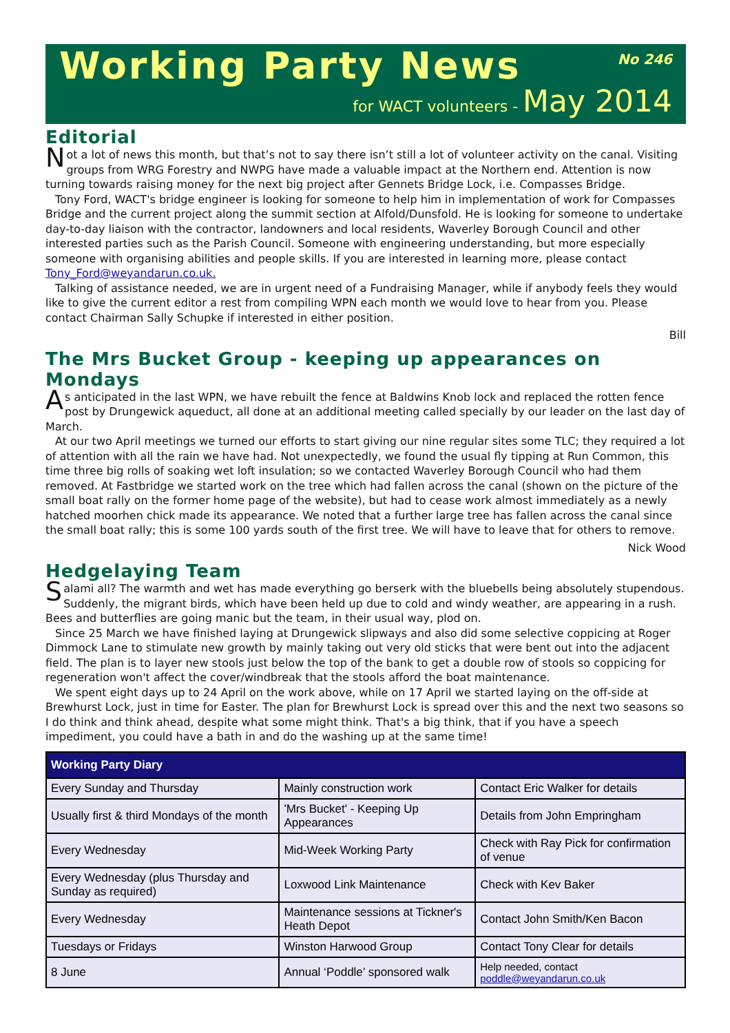Working Party News
No 246
for WACT volunteers - May 2014
Editorial
Not a lot of news this month, but that’s not to say there isn’t still a lot of volunteer activity on the canal. Visiting groups from WRG Forestry and NWPG have made a valuable impact at the Northern end. Attention is now turning towards raising money for the next big project after Gennets Bridge Lock, i.e. Compasses Bridge.
Tony Ford, WACT's bridge engineer is looking for someone to help him in implementation of work for Compasses Bridge and the current project along the summit section at Alfold/Dunsfold. He is looking for someone to undertake day-to-day liaison with the contractor, landowners and local residents, Waverley Borough Council and other interested parties such as the Parish Council. Someone with engineering understanding, but more especially someone with organising abilities and people skills. If you are interested in learning more, please contact Tony_Ford@weyandarun.co.uk.
Talking of assistance needed, we are in urgent need of a Fundraising Manager, while if anybody feels they would like to give the current editor a rest from compiling WPN each month we would love to hear from you. Please contact Chairman Sally Schupke if interested in either position.
Bill
The Mrs Bucket Group - keeping up appearances on Mondays
As anticipated in the last WPN, we have rebuilt the fence at Baldwins Knob lock and replaced the rotten fence post by Drungewick aqueduct, all done at an additional meeting called specially by our leader on the last day of March.
At our two April meetings we turned our efforts to start giving our nine regular sites some TLC; they required a lot of attention with all the rain we have had. Not unexpectedly, we found the usual fly tipping at Run Common, this time three big rolls of soaking wet loft insulation; so we contacted Waverley Borough Council who had them removed. At Fastbridge we started work on the tree which had fallen across the canal (shown on the picture of the small boat rally on the former home page of the website), but had to cease work almost immediately as a newly hatched moorhen chick made its appearance. We noted that a further large tree has fallen across the canal since the small boat rally; this is some 100 yards south of the first tree. We will have to leave that for others to remove.
Nick Wood
Hedgelaying Team
Salami all? The warmth and wet has made everything go berserk with the bluebells being absolutely stupendous. Suddenly, the migrant birds, which have been held up due to cold and windy weather, are appearing in a rush. Bees and butterflies are going manic but the team, in their usual way, plod on.
Since 25 March we have finished laying at Drungewick slipways and also did some selective coppicing at Roger Dimmock Lane to stimulate new growth by mainly taking out very old sticks that were bent out into the adjacent field. The plan is to layer new stools just below the top of the bank to get a double row of stools so coppicing for regeneration won't affect the cover/windbreak that the stools afford the boat maintenance.
We spent eight days up to 24 April on the work above, while on 17 April we started laying on the off-side at Brewhurst Lock, just in time for Easter. The plan for Brewhurst Lock is spread over this and the next two seasons so I do think and think ahead, despite what some might think. That's a big think, that if you have a speech impediment, you could have a bath in and do the washing up at the same time!
| Working Party Diary | | |
| --- | --- | --- |
| Every Sunday and Thursday | Mainly construction work | Contact Eric Walker for details |
| Usually first & third Mondays of the month | 'Mrs Bucket' - Keeping Up Appearances | Details from John Empringham |
| Every Wednesday | Mid-Week Working Party | Check with Ray Pick for confirmation of venue |
| Every Wednesday (plus Thursday and Sunday as required) | Loxwood Link Maintenance | Check with Kev Baker |
| Every Wednesday | Maintenance sessions at Tickner's Heath Depot | Contact John Smith/Ken Bacon |
| Tuesdays or Fridays | Winston Harwood Group | Contact Tony Clear for details |
| 8 June | Annual ‘Poddle’ sponsored walk | Help needed, contact poddle@weyandarun.co.uk |